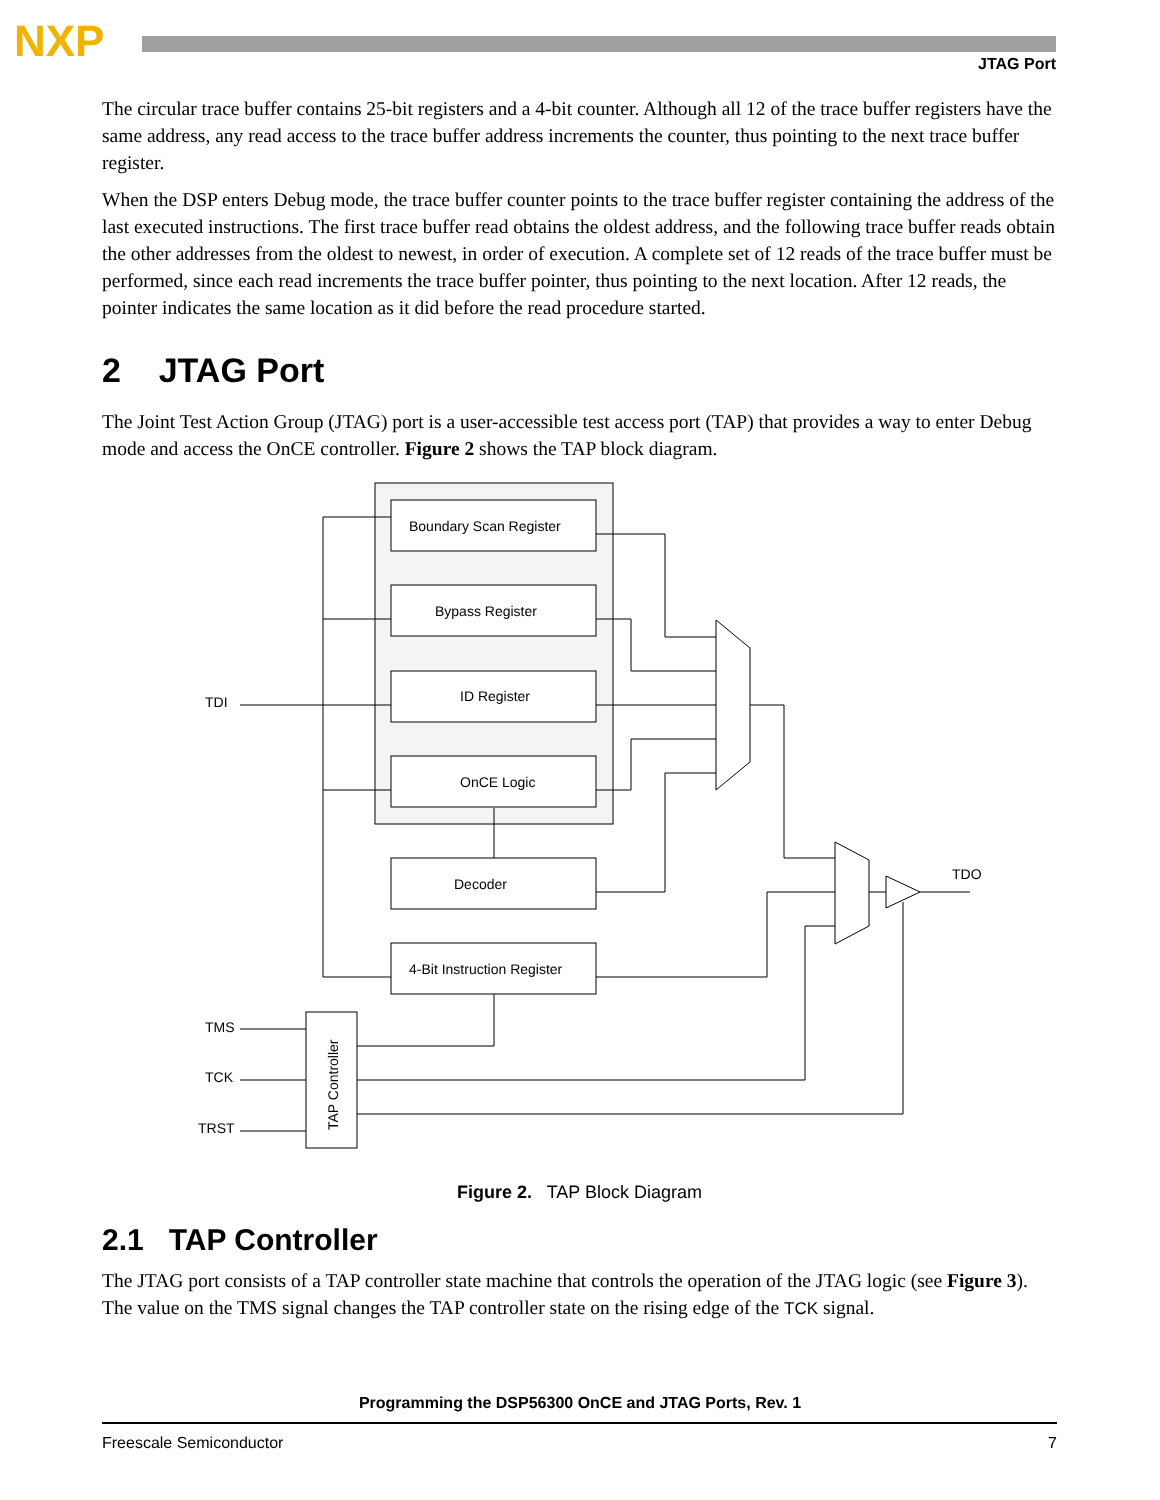NXP JTAG Port
The circular trace buffer contains 25-bit registers and a 4-bit counter. Although all 12 of the trace buffer registers have the same address, any read access to the trace buffer address increments the counter, thus pointing to the next trace buffer register.
When the DSP enters Debug mode, the trace buffer counter points to the trace buffer register containing the address of the last executed instructions. The first trace buffer read obtains the oldest address, and the following trace buffer reads obtain the other addresses from the oldest to newest, in order of execution. A complete set of 12 reads of the trace buffer must be performed, since each read increments the trace buffer pointer, thus pointing to the next location. After 12 reads, the pointer indicates the same location as it did before the read procedure started.
2 JTAG Port
The Joint Test Action Group (JTAG) port is a user-accessible test access port (TAP) that provides a way to enter Debug mode and access the OnCE controller. Figure 2 shows the TAP block diagram.
Boundary Scan Register
Bypass Register
ID Register
OnCE Logic
Decoder
4-Bit Instruction Register
TAP Controller
TDI
TDO
TMS
TCK
TRST
Figure 2. TAP Block Diagram
2.1 TAP Controller
The JTAG port consists of a TAP controller state machine that controls the operation of the JTAG logic (see Figure 3). The value on the TMS signal changes the TAP controller state on the rising edge of the TCK signal.
Programming the DSP56300 OnCE and JTAG Ports, Rev. 1
Freescale Semiconductor 7